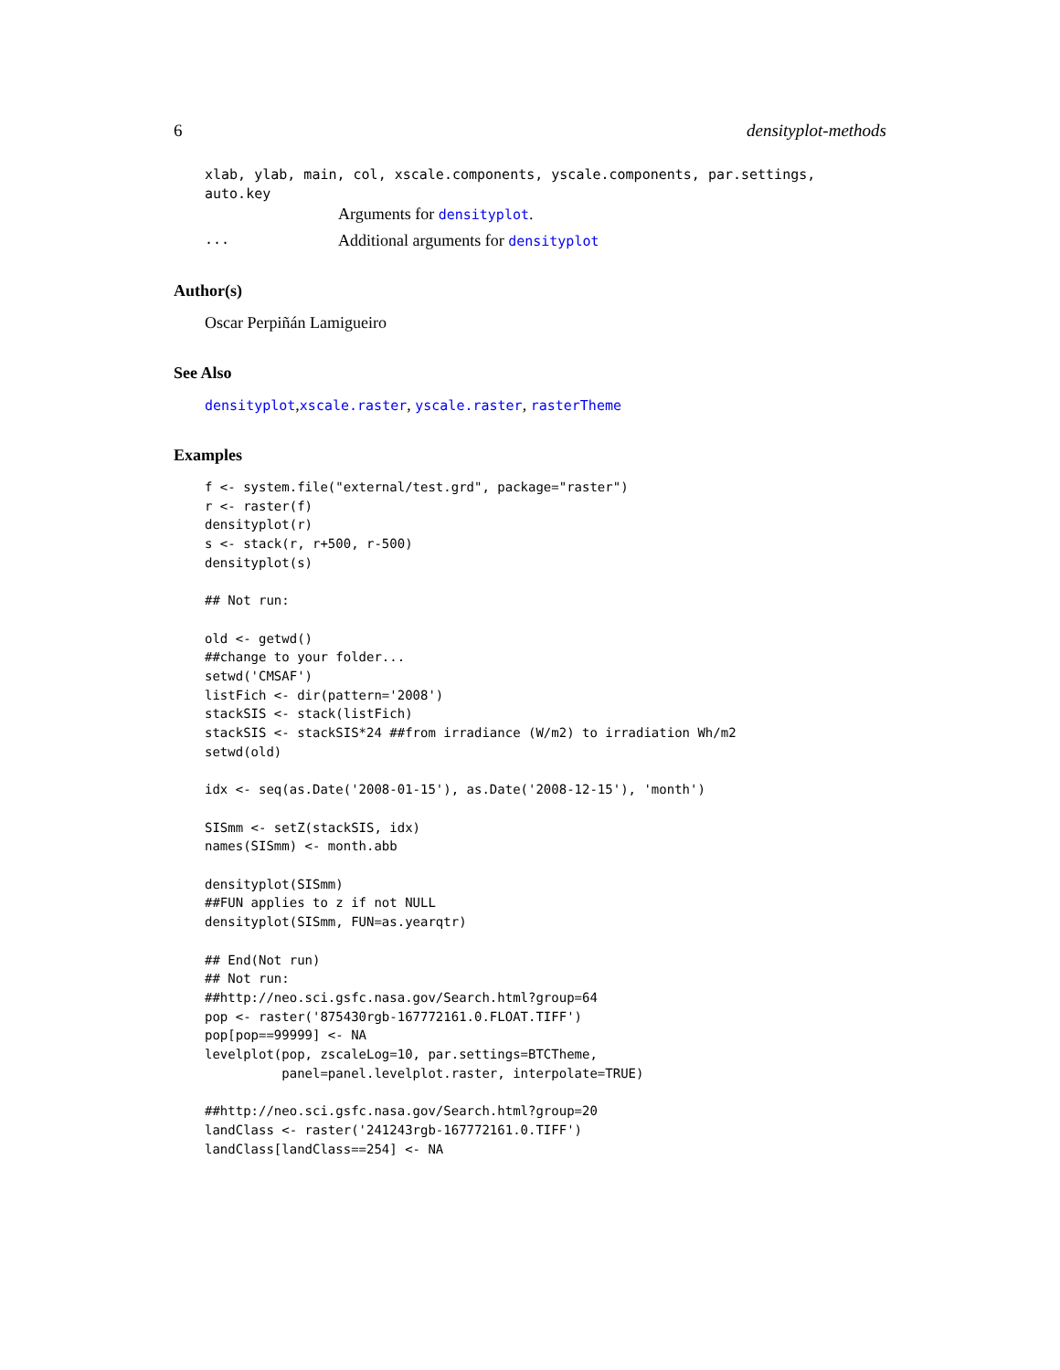6 densityplot-methods
xlab, ylab, main, col, xscale.components, yscale.components, par.settings, auto.key
Arguments for densityplot.
... Additional arguments for densityplot
Author(s)
Oscar Perpiñán Lamigueiro
See Also
densityplot,xscale.raster, yscale.raster, rasterTheme
Examples
f <- system.file("external/test.grd", package="raster")
r <- raster(f)
densityplot(r)
s <- stack(r, r+500, r-500)
densityplot(s)

## Not run:

old <- getwd()
##change to your folder...
setwd('CMSAF')
listFich <- dir(pattern='2008')
stackSIS <- stack(listFich)
stackSIS <- stackSIS*24 ##from irradiance (W/m2) to irradiation Wh/m2
setwd(old)

idx <- seq(as.Date('2008-01-15'), as.Date('2008-12-15'), 'month')

SISmm <- setZ(stackSIS, idx)
names(SISmm) <- month.abb

densityplot(SISmm)
##FUN applies to z if not NULL
densityplot(SISmm, FUN=as.yearqtr)

## End(Not run)
## Not run:
##http://neo.sci.gsfc.nasa.gov/Search.html?group=64
pop <- raster('875430rgb-167772161.0.FLOAT.TIFF')
pop[pop==99999] <- NA
levelplot(pop, zscaleLog=10, par.settings=BTCTheme,
          panel=panel.levelplot.raster, interpolate=TRUE)

##http://neo.sci.gsfc.nasa.gov/Search.html?group=20
landClass <- raster('241243rgb-167772161.0.TIFF')
landClass[landClass==254] <- NA